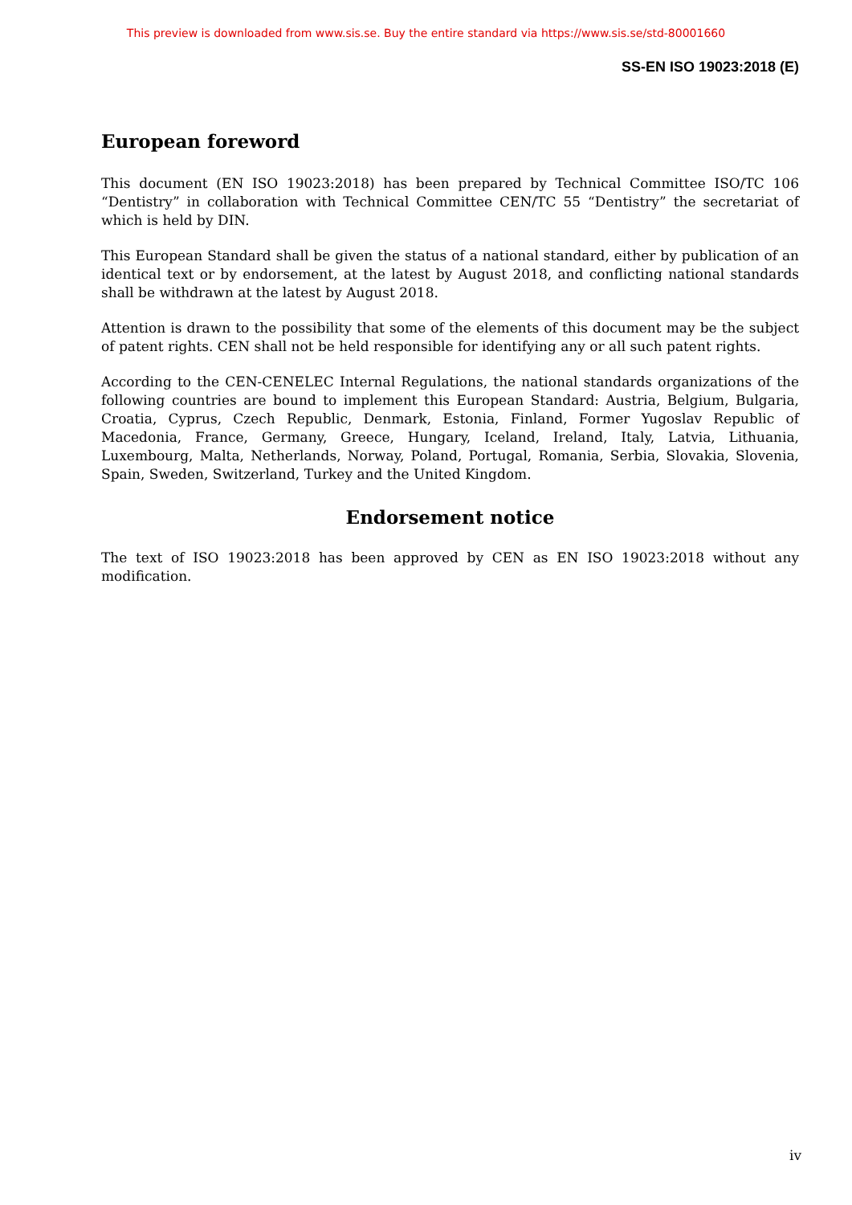This preview is downloaded from www.sis.se. Buy the entire standard via https://www.sis.se/std-80001660
SS-EN ISO 19023:2018 (E)
European foreword
This document (EN ISO 19023:2018) has been prepared by Technical Committee ISO/TC 106 “Dentistry” in collaboration with Technical Committee CEN/TC 55 “Dentistry” the secretariat of which is held by DIN.
This European Standard shall be given the status of a national standard, either by publication of an identical text or by endorsement, at the latest by August 2018, and conflicting national standards shall be withdrawn at the latest by August 2018.
Attention is drawn to the possibility that some of the elements of this document may be the subject of patent rights. CEN shall not be held responsible for identifying any or all such patent rights.
According to the CEN-CENELEC Internal Regulations, the national standards organizations of the following countries are bound to implement this European Standard: Austria, Belgium, Bulgaria, Croatia, Cyprus, Czech Republic, Denmark, Estonia, Finland, Former Yugoslav Republic of Macedonia, France, Germany, Greece, Hungary, Iceland, Ireland, Italy, Latvia, Lithuania, Luxembourg, Malta, Netherlands, Norway, Poland, Portugal, Romania, Serbia, Slovakia, Slovenia, Spain, Sweden, Switzerland, Turkey and the United Kingdom.
Endorsement notice
The text of ISO 19023:2018 has been approved by CEN as EN ISO 19023:2018 without any modification.
iv